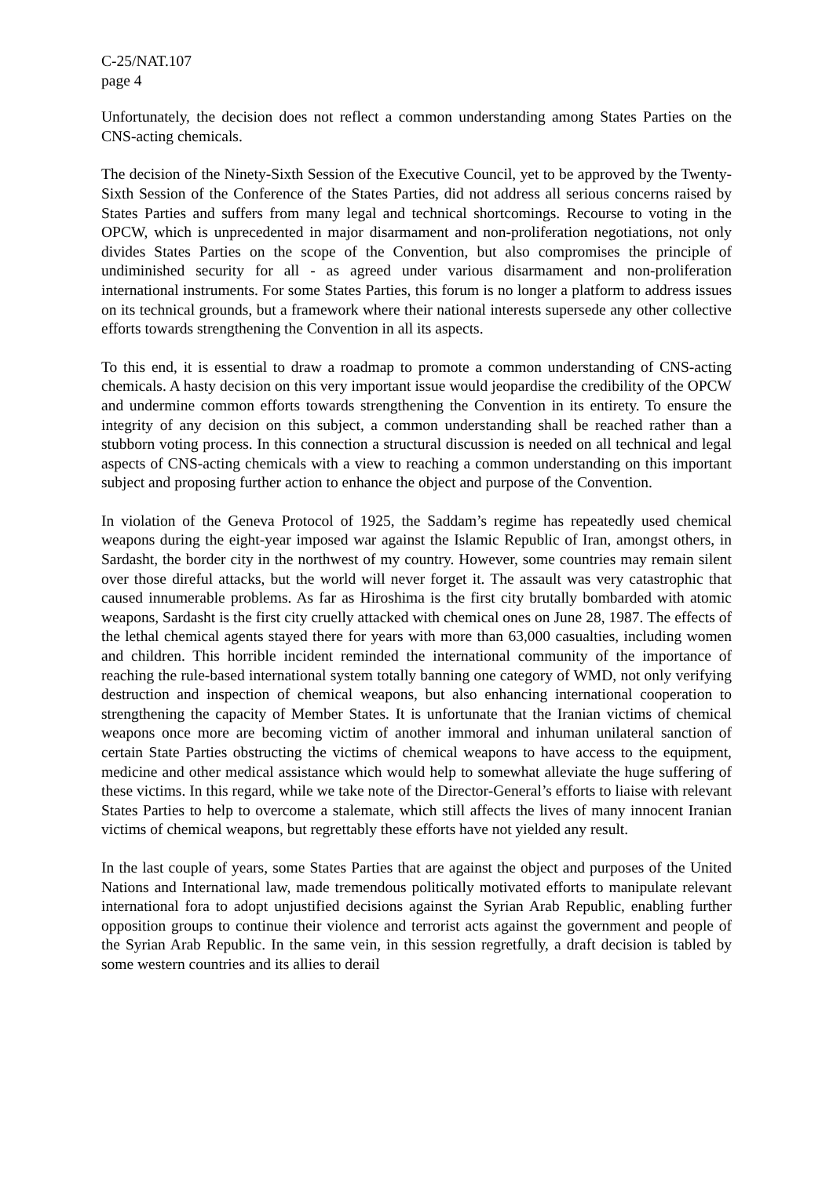C-25/NAT.107
page 4
Unfortunately, the decision does not reflect a common understanding among States Parties on the CNS-acting chemicals.
The decision of the Ninety-Sixth Session of the Executive Council, yet to be approved by the Twenty-Sixth Session of the Conference of the States Parties, did not address all serious concerns raised by States Parties and suffers from many legal and technical shortcomings. Recourse to voting in the OPCW, which is unprecedented in major disarmament and non-proliferation negotiations, not only divides States Parties on the scope of the Convention, but also compromises the principle of undiminished security for all - as agreed under various disarmament and non-proliferation international instruments. For some States Parties, this forum is no longer a platform to address issues on its technical grounds, but a framework where their national interests supersede any other collective efforts towards strengthening the Convention in all its aspects.
To this end, it is essential to draw a roadmap to promote a common understanding of CNS-acting chemicals. A hasty decision on this very important issue would jeopardise the credibility of the OPCW and undermine common efforts towards strengthening the Convention in its entirety. To ensure the integrity of any decision on this subject, a common understanding shall be reached rather than a stubborn voting process. In this connection a structural discussion is needed on all technical and legal aspects of CNS-acting chemicals with a view to reaching a common understanding on this important subject and proposing further action to enhance the object and purpose of the Convention.
In violation of the Geneva Protocol of 1925, the Saddam’s regime has repeatedly used chemical weapons during the eight-year imposed war against the Islamic Republic of Iran, amongst others, in Sardasht, the border city in the northwest of my country. However, some countries may remain silent over those direful attacks, but the world will never forget it. The assault was very catastrophic that caused innumerable problems. As far as Hiroshima is the first city brutally bombarded with atomic weapons, Sardasht is the first city cruelly attacked with chemical ones on June 28, 1987. The effects of the lethal chemical agents stayed there for years with more than 63,000 casualties, including women and children. This horrible incident reminded the international community of the importance of reaching the rule-based international system totally banning one category of WMD, not only verifying destruction and inspection of chemical weapons, but also enhancing international cooperation to strengthening the capacity of Member States. It is unfortunate that the Iranian victims of chemical weapons once more are becoming victim of another immoral and inhuman unilateral sanction of certain State Parties obstructing the victims of chemical weapons to have access to the equipment, medicine and other medical assistance which would help to somewhat alleviate the huge suffering of these victims. In this regard, while we take note of the Director-General’s efforts to liaise with relevant States Parties to help to overcome a stalemate, which still affects the lives of many innocent Iranian victims of chemical weapons, but regrettably these efforts have not yielded any result.
In the last couple of years, some States Parties that are against the object and purposes of the United Nations and International law, made tremendous politically motivated efforts to manipulate relevant international fora to adopt unjustified decisions against the Syrian Arab Republic, enabling further opposition groups to continue their violence and terrorist acts against the government and people of the Syrian Arab Republic. In the same vein, in this session regretfully, a draft decision is tabled by some western countries and its allies to derail